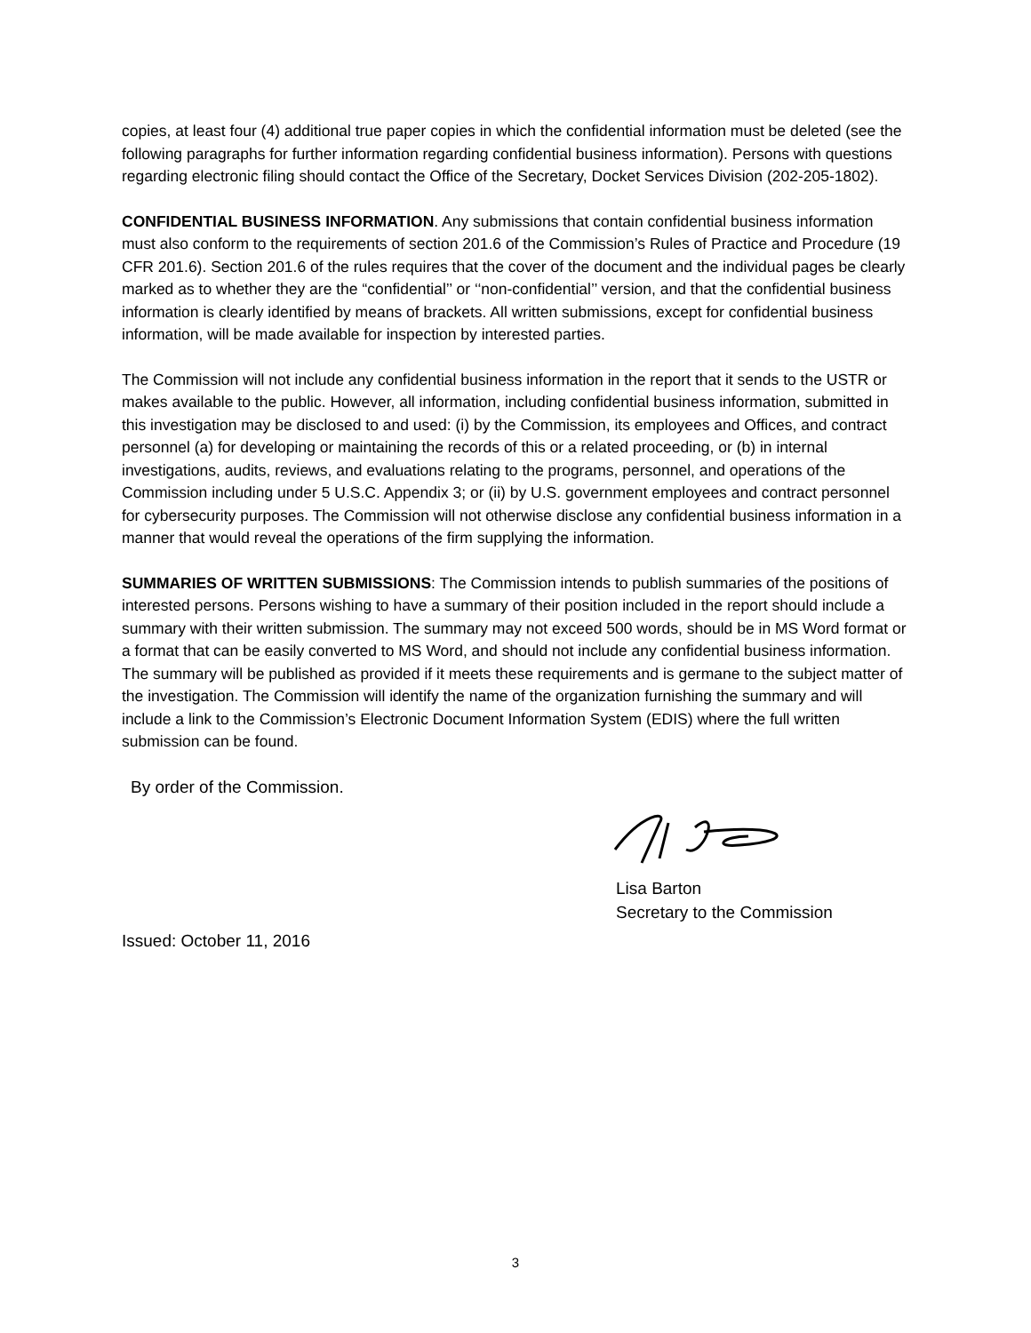copies, at least four (4) additional true paper copies in which the confidential information must be deleted (see the following paragraphs for further information regarding confidential business information). Persons with questions regarding electronic filing should contact the Office of the Secretary, Docket Services Division (202-205-1802).
CONFIDENTIAL BUSINESS INFORMATION. Any submissions that contain confidential business information must also conform to the requirements of section 201.6 of the Commission’s Rules of Practice and Procedure (19 CFR 201.6). Section 201.6 of the rules requires that the cover of the document and the individual pages be clearly marked as to whether they are the “confidential’’ or ‘‘non-confidential’’ version, and that the confidential business information is clearly identified by means of brackets. All written submissions, except for confidential business information, will be made available for inspection by interested parties.
The Commission will not include any confidential business information in the report that it sends to the USTR or makes available to the public. However, all information, including confidential business information, submitted in this investigation may be disclosed to and used: (i) by the Commission, its employees and Offices, and contract personnel (a) for developing or maintaining the records of this or a related proceeding, or (b) in internal investigations, audits, reviews, and evaluations relating to the programs, personnel, and operations of the Commission including under 5 U.S.C. Appendix 3; or (ii) by U.S. government employees and contract personnel for cybersecurity purposes. The Commission will not otherwise disclose any confidential business information in a manner that would reveal the operations of the firm supplying the information.
SUMMARIES OF WRITTEN SUBMISSIONS: The Commission intends to publish summaries of the positions of interested persons. Persons wishing to have a summary of their position included in the report should include a summary with their written submission. The summary may not exceed 500 words, should be in MS Word format or a format that can be easily converted to MS Word, and should not include any confidential business information. The summary will be published as provided if it meets these requirements and is germane to the subject matter of the investigation. The Commission will identify the name of the organization furnishing the summary and will include a link to the Commission’s Electronic Document Information System (EDIS) where the full written submission can be found.
By order of the Commission.
Lisa Barton
Secretary to the Commission
Issued: October 11, 2016
3